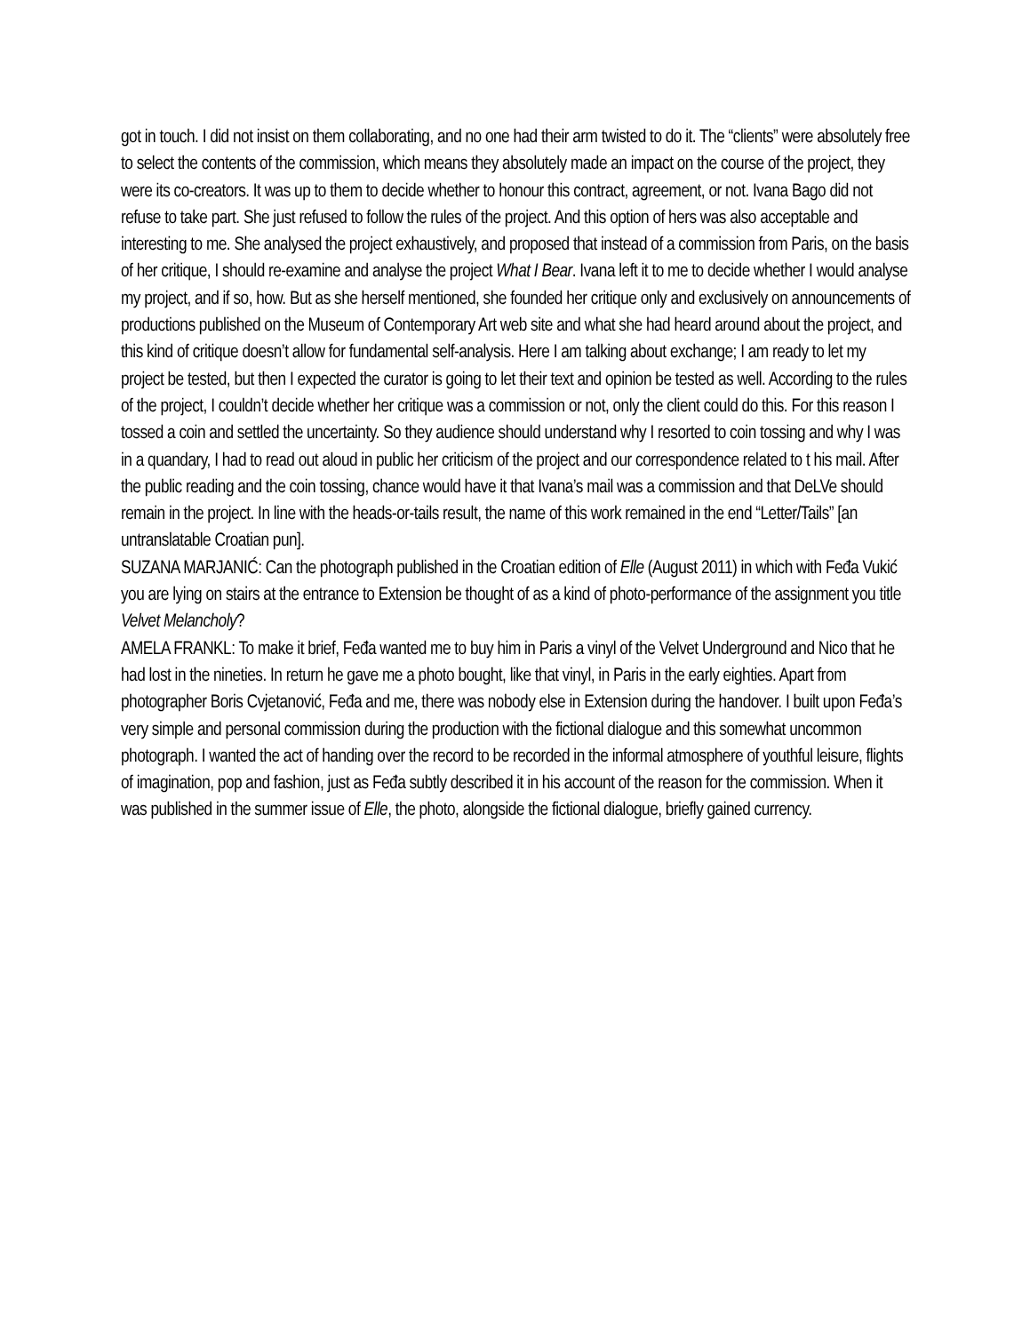got in touch. I did not insist on them collaborating, and no one had their arm twisted to do it. The “clients” were absolutely free to select the contents of the commission, which means they absolutely made an impact on the course of the project, they were its co-creators. It was up to them to decide whether to honour this contract, agreement, or not. Ivana Bago did not refuse to take part. She just refused to follow the rules of the project. And this option of hers was also acceptable and interesting to me. She analysed the project exhaustively, and proposed that instead of a commission from Paris, on the basis of her critique, I should re-examine and analyse the project What I Bear. Ivana left it to me to decide whether I would analyse my project, and if so, how. But as she herself mentioned, she founded her critique only and exclusively on announcements of productions published on the Museum of Contemporary Art web site and what she had heard around about the project, and this kind of critique doesn’t allow for fundamental self-analysis. Here I am talking about exchange; I am ready to let my project be tested, but then I expected the curator is going to let their text and opinion be tested as well. According to the rules of the project, I couldn’t decide whether her critique was a commission or not, only the client could do this. For this reason I tossed a coin and settled the uncertainty. So they audience should understand why I resorted to coin tossing and why I was in a quandary, I had to read out aloud in public her criticism of the project and our correspondence related to t his mail. After the public reading and the coin tossing, chance would have it that Ivana’s mail was a commission and that DeLVe should remain in the project. In line with the heads-or-tails result, the name of this work remained in the end “Letter/Tails” [an untranslatable Croatian pun].
SUZANA MARJANIĆ: Can the photograph published in the Croatian edition of Elle (August 2011) in which with Feđa Vukić you are lying on stairs at the entrance to Extension be thought of as a kind of photo-performance of the assignment you title Velvet Melancholy?
AMELA FRANKL: To make it brief, Feđa wanted me to buy him in Paris a vinyl of the Velvet Underground and Nico that he had lost in the nineties. In return he gave me a photo bought, like that vinyl, in Paris in the early eighties. Apart from photographer Boris Cvjetanović, Feđa and me, there was nobody else in Extension during the handover. I built upon Feđa’s very simple and personal commission during the production with the fictional dialogue and this somewhat uncommon photograph. I wanted the act of handing over the record to be recorded in the informal atmosphere of youthful leisure, flights of imagination, pop and fashion, just as Feđa subtly described it in his account of the reason for the commission. When it was published in the summer issue of Elle, the photo, alongside the fictional dialogue, briefly gained currency.